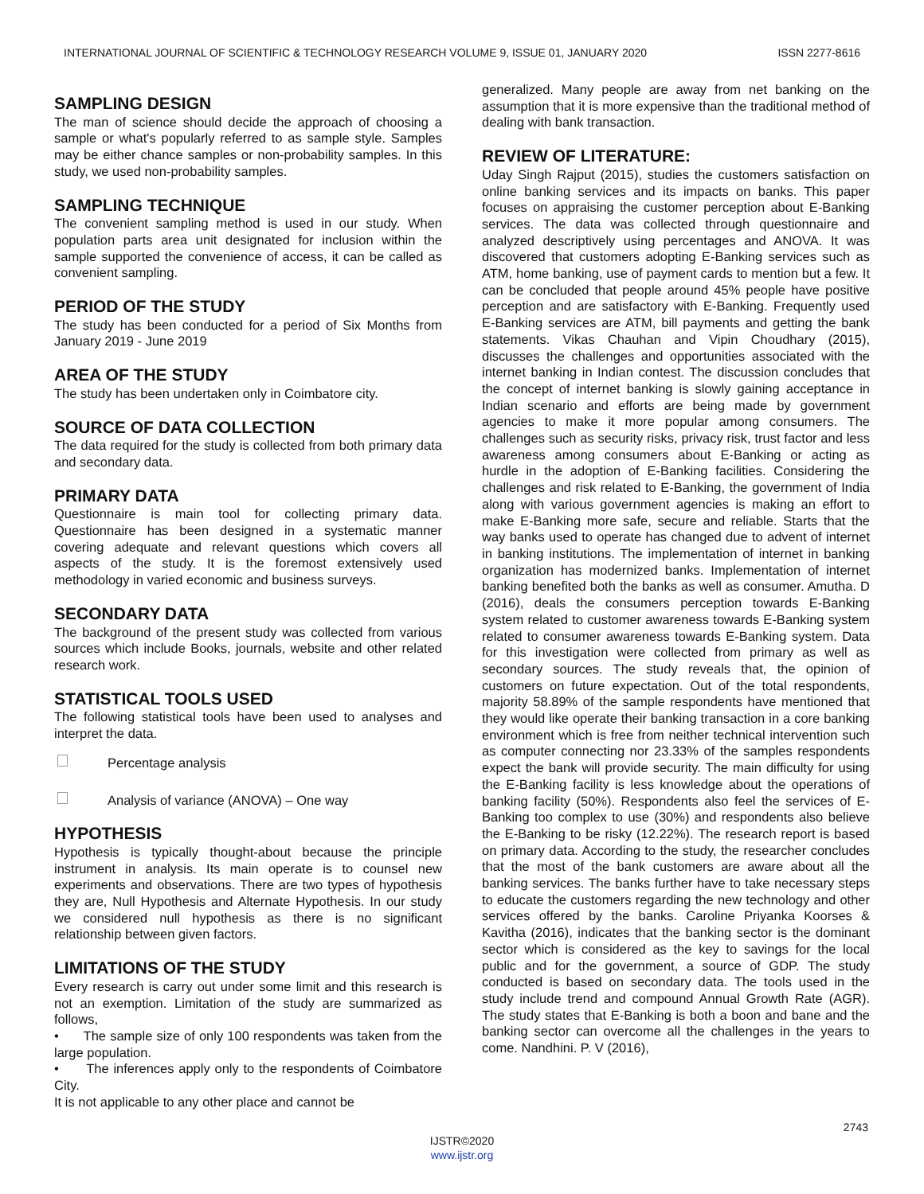INTERNATIONAL JOURNAL OF SCIENTIFIC & TECHNOLOGY RESEARCH VOLUME 9, ISSUE 01, JANUARY 2020 ISSN 2277-8616
SAMPLING DESIGN
The man of science should decide the approach of choosing a sample or what's popularly referred to as sample style. Samples may be either chance samples or non-probability samples. In this study, we used non-probability samples.
SAMPLING TECHNIQUE
The convenient sampling method is used in our study. When population parts area unit designated for inclusion within the sample supported the convenience of access, it can be called as convenient sampling.
PERIOD OF THE STUDY
The study has been conducted for a period of Six Months from January 2019 - June 2019
AREA OF THE STUDY
The study has been undertaken only in Coimbatore city.
SOURCE OF DATA COLLECTION
The data required for the study is collected from both primary data and secondary data.
PRIMARY DATA
Questionnaire is main tool for collecting primary data. Questionnaire has been designed in a systematic manner covering adequate and relevant questions which covers all aspects of the study. It is the foremost extensively used methodology in varied economic and business surveys.
SECONDARY DATA
The background of the present study was collected from various sources which include Books, journals, website and other related research work.
STATISTICAL TOOLS USED
The following statistical tools have been used to analyses and interpret the data.
Percentage analysis
Analysis of variance (ANOVA) – One way
HYPOTHESIS
Hypothesis is typically thought-about because the principle instrument in analysis. Its main operate is to counsel new experiments and observations. There are two types of hypothesis they are, Null Hypothesis and Alternate Hypothesis. In our study we considered null hypothesis as there is no significant relationship between given factors.
LIMITATIONS OF THE STUDY
Every research is carry out under some limit and this research is not an exemption. Limitation of the study are summarized as follows,
• The sample size of only 100 respondents was taken from the large population.
• The inferences apply only to the respondents of Coimbatore City.
It is not applicable to any other place and cannot be
generalized. Many people are away from net banking on the assumption that it is more expensive than the traditional method of dealing with bank transaction.
REVIEW OF LITERATURE:
Uday Singh Rajput (2015), studies the customers satisfaction on online banking services and its impacts on banks. This paper focuses on appraising the customer perception about E-Banking services. The data was collected through questionnaire and analyzed descriptively using percentages and ANOVA. It was discovered that customers adopting E-Banking services such as ATM, home banking, use of payment cards to mention but a few. It can be concluded that people around 45% people have positive perception and are satisfactory with E-Banking. Frequently used E-Banking services are ATM, bill payments and getting the bank statements. Vikas Chauhan and Vipin Choudhary (2015), discusses the challenges and opportunities associated with the internet banking in Indian contest. The discussion concludes that the concept of internet banking is slowly gaining acceptance in Indian scenario and efforts are being made by government agencies to make it more popular among consumers. The challenges such as security risks, privacy risk, trust factor and less awareness among consumers about E-Banking or acting as hurdle in the adoption of E-Banking facilities. Considering the challenges and risk related to E-Banking, the government of India along with various government agencies is making an effort to make E-Banking more safe, secure and reliable. Starts that the way banks used to operate has changed due to advent of internet in banking institutions. The implementation of internet in banking organization has modernized banks. Implementation of internet banking benefited both the banks as well as consumer. Amutha. D (2016), deals the consumers perception towards E-Banking system related to customer awareness towards E-Banking system related to consumer awareness towards E-Banking system. Data for this investigation were collected from primary as well as secondary sources. The study reveals that, the opinion of customers on future expectation. Out of the total respondents, majority 58.89% of the sample respondents have mentioned that they would like operate their banking transaction in a core banking environment which is free from neither technical intervention such as computer connecting nor 23.33% of the samples respondents expect the bank will provide security. The main difficulty for using the E-Banking facility is less knowledge about the operations of banking facility (50%). Respondents also feel the services of E-Banking too complex to use (30%) and respondents also believe the E-Banking to be risky (12.22%). The research report is based on primary data. According to the study, the researcher concludes that the most of the bank customers are aware about all the banking services. The banks further have to take necessary steps to educate the customers regarding the new technology and other services offered by the banks. Caroline Priyanka Koorses & Kavitha (2016), indicates that the banking sector is the dominant sector which is considered as the key to savings for the local public and for the government, a source of GDP. The study conducted is based on secondary data. The tools used in the study include trend and compound Annual Growth Rate (AGR). The study states that E-Banking is both a boon and bane and the banking sector can overcome all the challenges in the years to come. Nandhini. P. V (2016),
2743
IJSTR©2020
www.ijstr.org